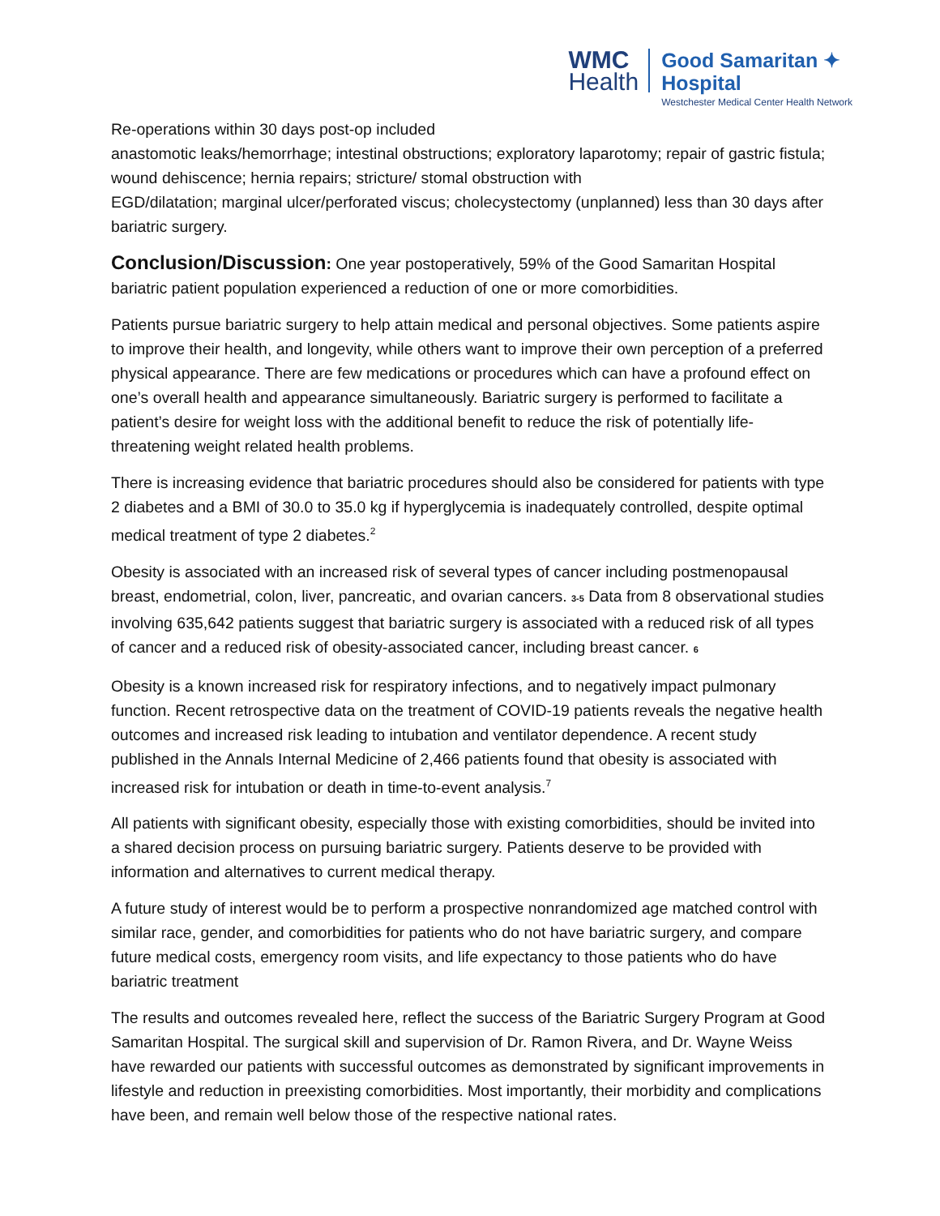WMC
Health
Good Samaritan ✦
Hospital
Westchester Medical Center Health Network
Re-operations within 30 days post-op included
anastomotic leaks/hemorrhage; intestinal obstructions; exploratory laparotomy; repair of gastric fistula; wound dehiscence; hernia repairs; stricture/ stomal obstruction with
EGD/dilatation; marginal ulcer/perforated viscus; cholecystectomy (unplanned) less than 30 days after bariatric surgery.
Conclusion/Discussion: One year postoperatively, 59% of the Good Samaritan Hospital bariatric patient population experienced a reduction of one or more comorbidities.
Patients pursue bariatric surgery to help attain medical and personal objectives. Some patients aspire to improve their health, and longevity, while others want to improve their own perception of a preferred physical appearance. There are few medications or procedures which can have a profound effect on one’s overall health and appearance simultaneously. Bariatric surgery is performed to facilitate a patient’s desire for weight loss with the additional benefit to reduce the risk of potentially life-threatening weight related health problems.
There is increasing evidence that bariatric procedures should also be considered for patients with type 2 diabetes and a BMI of 30.0 to 35.0 kg if hyperglycemia is inadequately controlled, despite optimal medical treatment of type 2 diabetes.<sup>2</sup>
Obesity is associated with an increased risk of several types of cancer including postmenopausal breast, endometrial, colon, liver, pancreatic, and ovarian cancers. 3-5 Data from 8 observational studies involving 635,642 patients suggest that bariatric surgery is associated with a reduced risk of all types of cancer and a reduced risk of obesity-associated cancer, including breast cancer. 6
Obesity is a known increased risk for respiratory infections, and to negatively impact pulmonary function. Recent retrospective data on the treatment of COVID-19 patients reveals the negative health outcomes and increased risk leading to intubation and ventilator dependence. A recent study published in the Annals Internal Medicine of 2,466 patients found that obesity is associated with increased risk for intubation or death in time-to-event analysis.<sup>7</sup>
All patients with significant obesity, especially those with existing comorbidities, should be invited into a shared decision process on pursuing bariatric surgery. Patients deserve to be provided with information and alternatives to current medical therapy.
A future study of interest would be to perform a prospective nonrandomized age matched control with similar race, gender, and comorbidities for patients who do not have bariatric surgery, and compare future medical costs, emergency room visits, and life expectancy to those patients who do have bariatric treatment
The results and outcomes revealed here, reflect the success of the Bariatric Surgery Program at Good Samaritan Hospital. The surgical skill and supervision of Dr. Ramon Rivera, and Dr. Wayne Weiss have rewarded our patients with successful outcomes as demonstrated by significant improvements in lifestyle and reduction in preexisting comorbidities. Most importantly, their morbidity and complications have been, and remain well below those of the respective national rates.